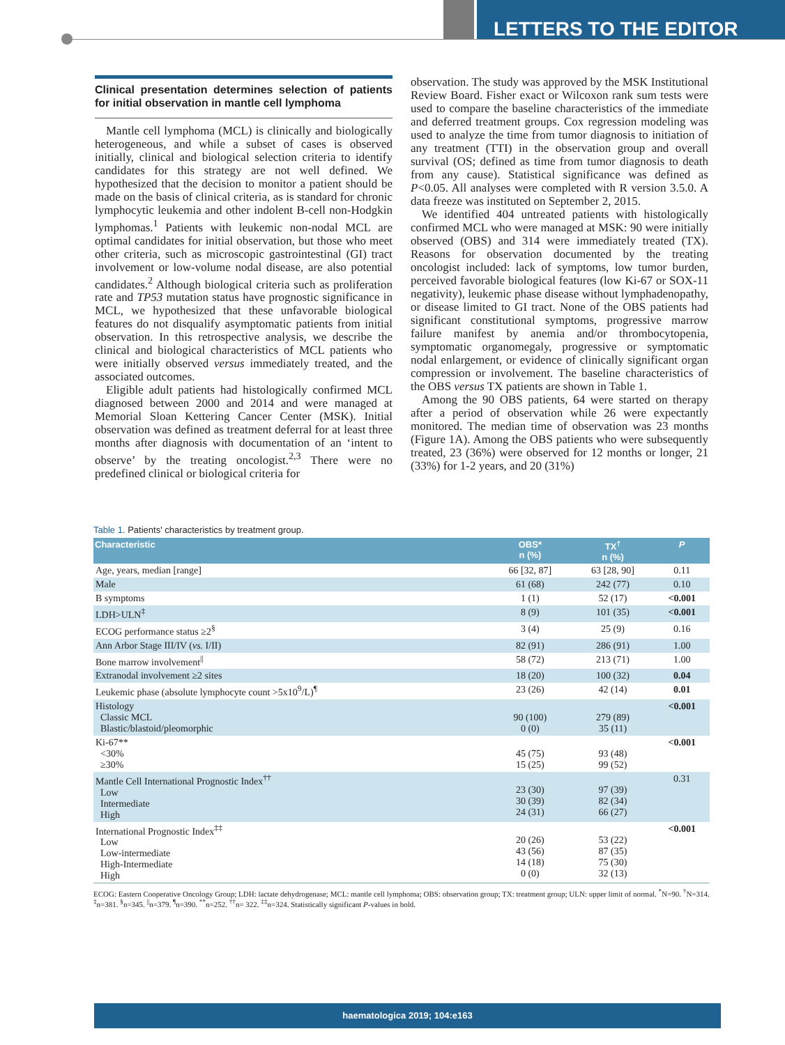LETTERS TO THE EDITOR
Clinical presentation determines selection of patients for initial observation in mantle cell lymphoma
Mantle cell lymphoma (MCL) is clinically and biologically heterogeneous, and while a subset of cases is observed initially, clinical and biological selection criteria to identify candidates for this strategy are not well defined. We hypothesized that the decision to monitor a patient should be made on the basis of clinical criteria, as is standard for chronic lymphocytic leukemia and other indolent B-cell non-Hodgkin lymphomas.<sup>1</sup> Patients with leukemic non-nodal MCL are optimal candidates for initial observation, but those who meet other criteria, such as microscopic gastrointestinal (GI) tract involvement or low-volume nodal disease, are also potential candidates.<sup>2</sup> Although biological criteria such as proliferation rate and TP53 mutation status have prognostic significance in MCL, we hypothesized that these unfavorable biological features do not disqualify asymptomatic patients from initial observation. In this retrospective analysis, we describe the clinical and biological characteristics of MCL patients who were initially observed versus immediately treated, and the associated outcomes.
Eligible adult patients had histologically confirmed MCL diagnosed between 2000 and 2014 and were managed at Memorial Sloan Kettering Cancer Center (MSK). Initial observation was defined as treatment deferral for at least three months after diagnosis with documentation of an ‘intent to observe’ by the treating oncologist.<sup>2,3</sup> There were no predefined clinical or biological criteria for
observation. The study was approved by the MSK Institutional Review Board. Fisher exact or Wilcoxon rank sum tests were used to compare the baseline characteristics of the immediate and deferred treatment groups. Cox regression modeling was used to analyze the time from tumor diagnosis to initiation of any treatment (TTI) in the observation group and overall survival (OS; defined as time from tumor diagnosis to death from any cause). Statistical significance was defined as P<0.05. All analyses were completed with R version 3.5.0. A data freeze was instituted on September 2, 2015.
We identified 404 untreated patients with histologically confirmed MCL who were managed at MSK: 90 were initially observed (OBS) and 314 were immediately treated (TX). Reasons for observation documented by the treating oncologist included: lack of symptoms, low tumor burden, perceived favorable biological features (low Ki-67 or SOX-11 negativity), leukemic phase disease without lymphadenopathy, or disease limited to GI tract. None of the OBS patients had significant constitutional symptoms, progressive marrow failure manifest by anemia and/or thrombocytopenia, symptomatic organomegaly, progressive or symptomatic nodal enlargement, or evidence of clinically significant organ compression or involvement. The baseline characteristics of the OBS versus TX patients are shown in Table 1.
Among the 90 OBS patients, 64 were started on therapy after a period of observation while 26 were expectantly monitored. The median time of observation was 23 months (Figure 1A). Among the OBS patients who were subsequently treated, 23 (36%) were observed for 12 months or longer, 21 (33%) for 1-2 years, and 20 (31%)
Table 1. Patients' characteristics by treatment group.
| Characteristic | OBS* n (%) | TX<sup>†</sup> n (%) | P |
| --- | --- | --- | --- |
| Age, years, median [range] | 66 [32, 87] | 63 [28, 90] | 0.11 |
| Male | 61 (68) | 242 (77) | 0.10 |
| B symptoms | 1 (1) | 52 (17) | <0.001 |
| LDH>ULN<sup>‡</sup> | 8 (9) | 101 (35) | <0.001 |
| ECOG performance status ≥2<sup>§</sup> | 3 (4) | 25 (9) | 0.16 |
| Ann Arbor Stage III/IV ( vs. I/II) | 82 (91) | 286 (91) | 1.00 |
| Bone marrow involvement<sup>//</sup> | 58 (72) | 213 (71) | 1.00 |
| Extranodal involvement ≥2 sites | 18 (20) | 100 (32) | 0.04 |
| Leukemic phase (absolute lymphocyte count >5x10<sup>9</sup>/L)<sup>¶</sup> | 23 (26) | 42 (14) | 0.01 |
| Histology Classic MCL Blastic/blastoid/pleomorphic | 90 (100) 0 (0) | 279 (89) 35 (11) | <0.001 |
| Ki-67** <30% ≥30% | 45 (75) 15 (25) | 93 (48) 99 (52) | <0.001 |
| Mantle Cell International Prognostic Index<sup>††</sup> Low Intermediate High | 23 (30) 30 (39) 24 (31) | 97 (39) 82 (34) 66 (27) | 0.31 |
| International Prognostic Index<sup>‡‡</sup> Low Low-intermediate High-Intermediate High | 20 (26) 43 (56) 14 (18) 0 (0) | 53 (22) 87 (35) 75 (30) 32 (13) | <0.001 |
ECOG: Eastern Cooperative Oncology Group; LDH: lactate dehydrogenase; MCL: mantle cell lymphoma; OBS: observation group; TX: treatment group; ULN: upper limit of normal. <sup>*</sup>N=90. <sup>†</sup>N=314. <sup>‡</sup>n=381. <sup>§</sup>n=345. <sup>||</sup>n=379. <sup>¶</sup>n=390. <sup>**</sup>n=252. <sup>††</sup>n= 322. <sup>‡‡</sup>n=324. Statistically significant P-values in bold.
haematologica 2019; 104:e163